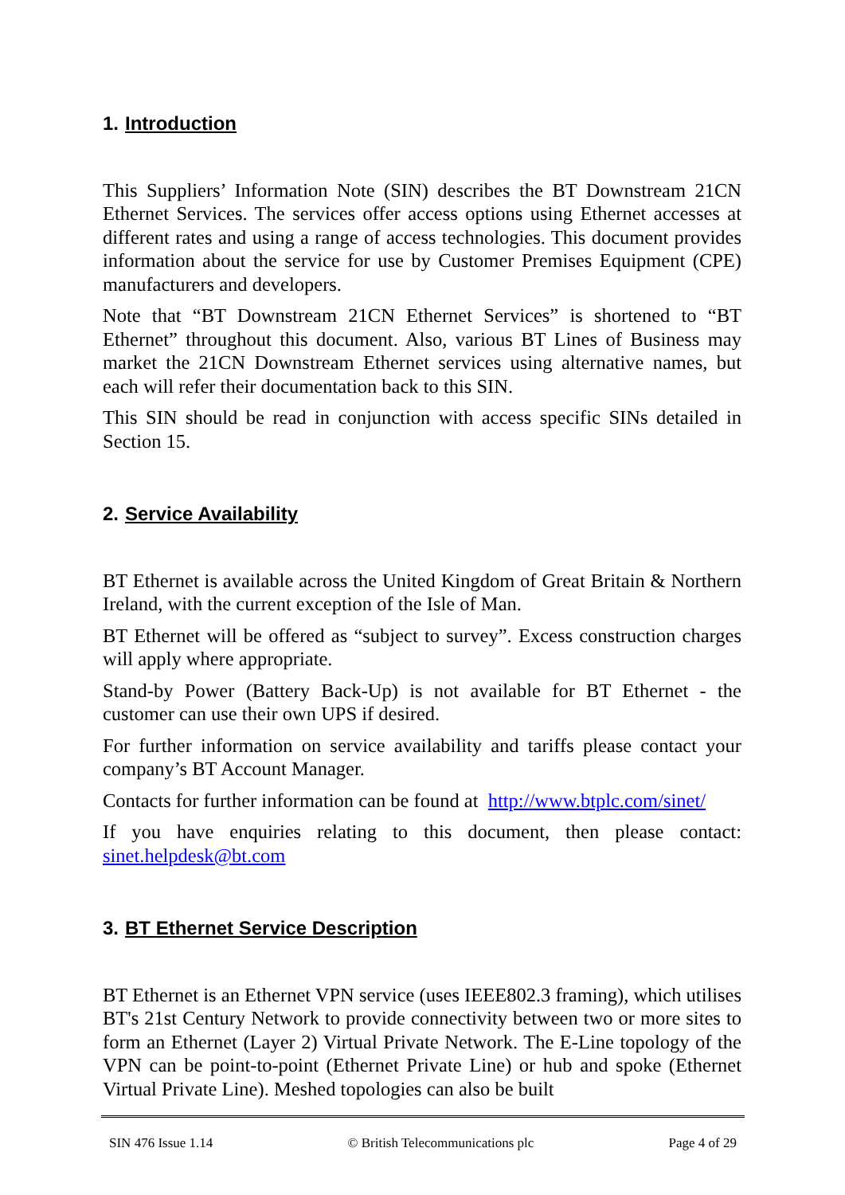1. Introduction
This Suppliers’ Information Note (SIN) describes the BT Downstream 21CN Ethernet Services. The services offer access options using Ethernet accesses at different rates and using a range of access technologies. This document provides information about the service for use by Customer Premises Equipment (CPE) manufacturers and developers.
Note that “BT Downstream 21CN Ethernet Services” is shortened to “BT Ethernet” throughout this document. Also, various BT Lines of Business may market the 21CN Downstream Ethernet services using alternative names, but each will refer their documentation back to this SIN.
This SIN should be read in conjunction with access specific SINs detailed in Section 15.
2. Service Availability
BT Ethernet is available across the United Kingdom of Great Britain & Northern Ireland, with the current exception of the Isle of Man.
BT Ethernet will be offered as “subject to survey”. Excess construction charges will apply where appropriate.
Stand-by Power (Battery Back-Up) is not available for BT Ethernet - the customer can use their own UPS if desired.
For further information on service availability and tariffs please contact your company’s BT Account Manager.
Contacts for further information can be found at http://www.btplc.com/sinet/
If you have enquiries relating to this document, then please contact: sinet.helpdesk@bt.com
3. BT Ethernet Service Description
BT Ethernet is an Ethernet VPN service (uses IEEE802.3 framing), which utilises BT's 21st Century Network to provide connectivity between two or more sites to form an Ethernet (Layer 2) Virtual Private Network. The E-Line topology of the VPN can be point-to-point (Ethernet Private Line) or hub and spoke (Ethernet Virtual Private Line). Meshed topologies can also be built
SIN 476 Issue 1.14 © British Telecommunications plc Page 4 of 29